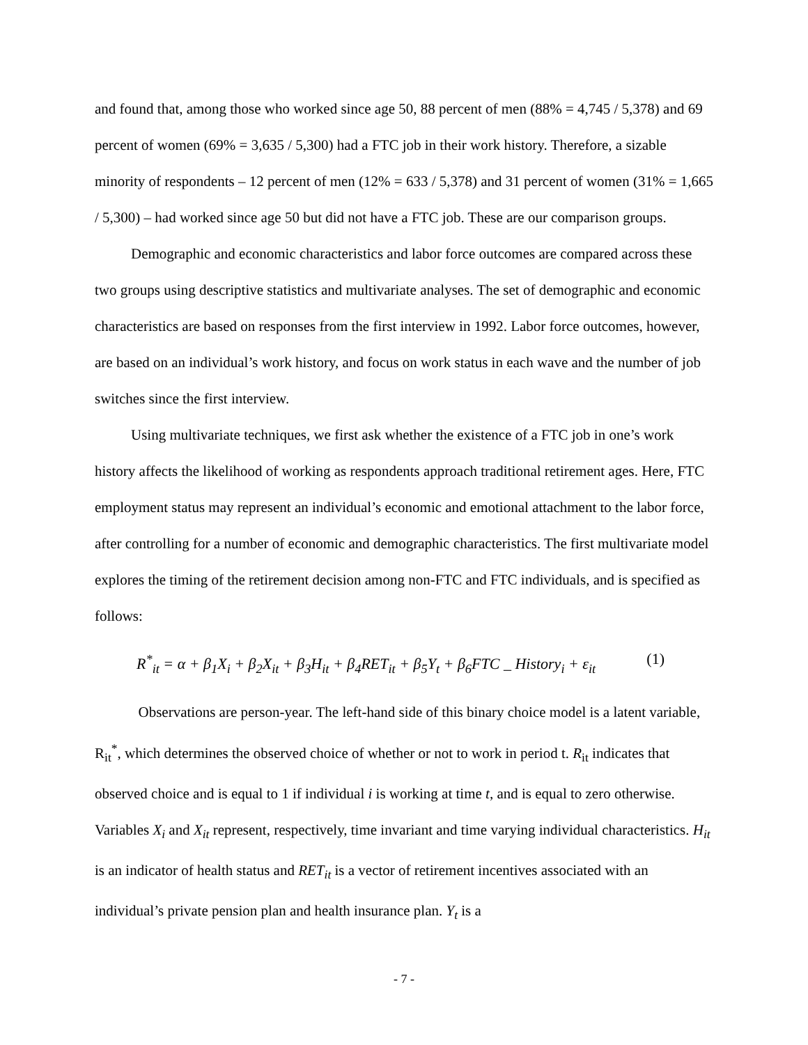and found that, among those who worked since age 50, 88 percent of men (88% = 4,745 / 5,378) and 69 percent of women (69% = 3,635 / 5,300) had a FTC job in their work history. Therefore, a sizable minority of respondents – 12 percent of men (12% = 633 / 5,378) and 31 percent of women (31% = 1,665 / 5,300) – had worked since age 50 but did not have a FTC job. These are our comparison groups.
Demographic and economic characteristics and labor force outcomes are compared across these two groups using descriptive statistics and multivariate analyses. The set of demographic and economic characteristics are based on responses from the first interview in 1992. Labor force outcomes, however, are based on an individual’s work history, and focus on work status in each wave and the number of job switches since the first interview.
Using multivariate techniques, we first ask whether the existence of a FTC job in one’s work history affects the likelihood of working as respondents approach traditional retirement ages. Here, FTC employment status may represent an individual’s economic and emotional attachment to the labor force, after controlling for a number of economic and demographic characteristics. The first multivariate model explores the timing of the retirement decision among non-FTC and FTC individuals, and is specified as follows:
R<sup>*</sup><sub>it</sub> = α + β<sub>1</sub>X<sub>i</sub> + β<sub>2</sub>X<sub>it</sub> + β<sub>3</sub>H<sub>it</sub> + β<sub>4</sub>RET<sub>it</sub> + β<sub>5</sub>Y<sub>t</sub> + β<sub>6</sub>FTC _ History<sub>i</sub> + ε<sub>it</sub> (1)
Observations are person-year. The left-hand side of this binary choice model is a latent variable, R<sub>it</sub><sup>*</sup>, which determines the observed choice of whether or not to work in period t. R<sub>it</sub> indicates that observed choice and is equal to 1 if individual i is working at time t, and is equal to zero otherwise. Variables X<sub>i</sub> and X<sub>it</sub> represent, respectively, time invariant and time varying individual characteristics. H<sub>it</sub> is an indicator of health status and RET<sub>it</sub> is a vector of retirement incentives associated with an individual’s private pension plan and health insurance plan. Y<sub>t</sub> is a
- 7 -